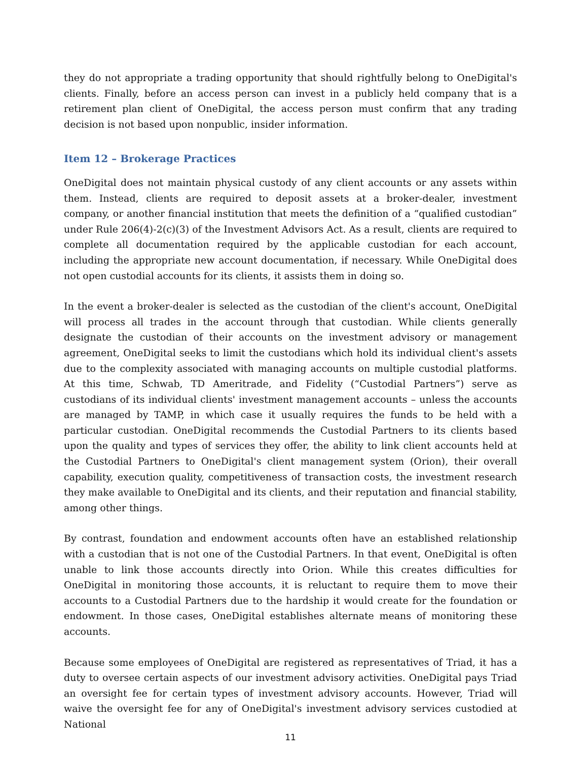they do not appropriate a trading opportunity that should rightfully belong to OneDigital's clients. Finally, before an access person can invest in a publicly held company that is a retirement plan client of OneDigital, the access person must confirm that any trading decision is not based upon nonpublic, insider information.
Item 12 – Brokerage Practices
OneDigital does not maintain physical custody of any client accounts or any assets within them. Instead, clients are required to deposit assets at a broker-dealer, investment company, or another financial institution that meets the definition of a “qualified custodian” under Rule 206(4)-2(c)(3) of the Investment Advisors Act. As a result, clients are required to complete all documentation required by the applicable custodian for each account, including the appropriate new account documentation, if necessary. While OneDigital does not open custodial accounts for its clients, it assists them in doing so.
In the event a broker-dealer is selected as the custodian of the client's account, OneDigital will process all trades in the account through that custodian. While clients generally designate the custodian of their accounts on the investment advisory or management agreement, OneDigital seeks to limit the custodians which hold its individual client's assets due to the complexity associated with managing accounts on multiple custodial platforms. At this time, Schwab, TD Ameritrade, and Fidelity (“Custodial Partners”) serve as custodians of its individual clients' investment management accounts – unless the accounts are managed by TAMP, in which case it usually requires the funds to be held with a particular custodian. OneDigital recommends the Custodial Partners to its clients based upon the quality and types of services they offer, the ability to link client accounts held at the Custodial Partners to OneDigital's client management system (Orion), their overall capability, execution quality, competitiveness of transaction costs, the investment research they make available to OneDigital and its clients, and their reputation and financial stability, among other things.
By contrast, foundation and endowment accounts often have an established relationship with a custodian that is not one of the Custodial Partners. In that event, OneDigital is often unable to link those accounts directly into Orion. While this creates difficulties for OneDigital in monitoring those accounts, it is reluctant to require them to move their accounts to a Custodial Partners due to the hardship it would create for the foundation or endowment. In those cases, OneDigital establishes alternate means of monitoring these accounts.
Because some employees of OneDigital are registered as representatives of Triad, it has a duty to oversee certain aspects of our investment advisory activities. OneDigital pays Triad an oversight fee for certain types of investment advisory accounts. However, Triad will waive the oversight fee for any of OneDigital's investment advisory services custodied at National
11